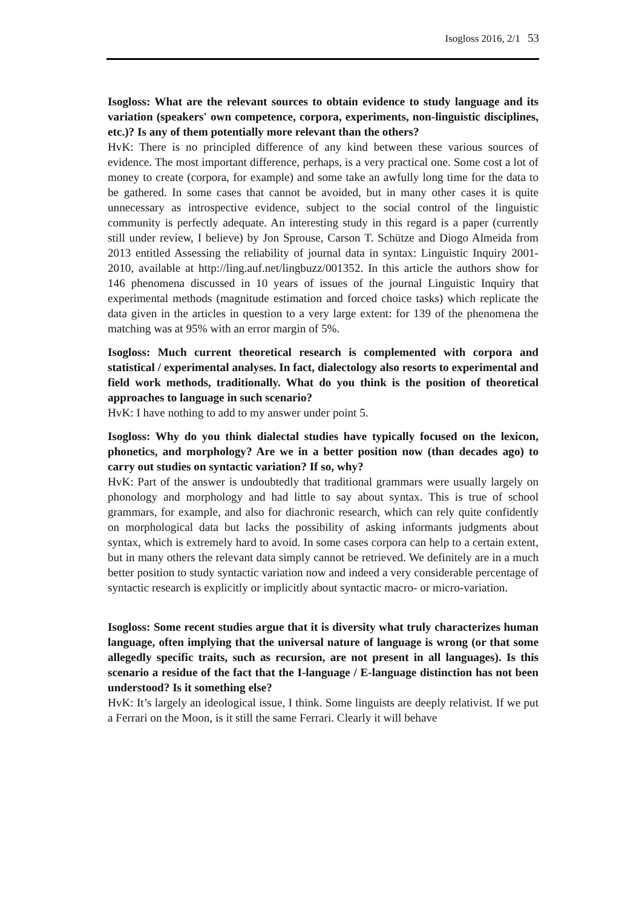Isogloss 2016, 2/1 53
Isogloss: What are the relevant sources to obtain evidence to study language and its variation (speakers' own competence, corpora, experiments, non-linguistic disciplines, etc.)? Is any of them potentially more relevant than the others?
HvK: There is no principled difference of any kind between these various sources of evidence. The most important difference, perhaps, is a very practical one. Some cost a lot of money to create (corpora, for example) and some take an awfully long time for the data to be gathered. In some cases that cannot be avoided, but in many other cases it is quite unnecessary as introspective evidence, subject to the social control of the linguistic community is perfectly adequate. An interesting study in this regard is a paper (currently still under review, I believe) by Jon Sprouse, Carson T. Schütze and Diogo Almeida from 2013 entitled Assessing the reliability of journal data in syntax: Linguistic Inquiry 2001-2010, available at http://ling.auf.net/lingbuzz/001352. In this article the authors show for 146 phenomena discussed in 10 years of issues of the journal Linguistic Inquiry that experimental methods (magnitude estimation and forced choice tasks) which replicate the data given in the articles in question to a very large extent: for 139 of the phenomena the matching was at 95% with an error margin of 5%.
Isogloss: Much current theoretical research is complemented with corpora and statistical / experimental analyses. In fact, dialectology also resorts to experimental and field work methods, traditionally. What do you think is the position of theoretical approaches to language in such scenario?
HvK: I have nothing to add to my answer under point 5.
Isogloss: Why do you think dialectal studies have typically focused on the lexicon, phonetics, and morphology? Are we in a better position now (than decades ago) to carry out studies on syntactic variation? If so, why?
HvK: Part of the answer is undoubtedly that traditional grammars were usually largely on phonology and morphology and had little to say about syntax. This is true of school grammars, for example, and also for diachronic research, which can rely quite confidently on morphological data but lacks the possibility of asking informants judgments about syntax, which is extremely hard to avoid. In some cases corpora can help to a certain extent, but in many others the relevant data simply cannot be retrieved. We definitely are in a much better position to study syntactic variation now and indeed a very considerable percentage of syntactic research is explicitly or implicitly about syntactic macro- or micro-variation.
Isogloss: Some recent studies argue that it is diversity what truly characterizes human language, often implying that the universal nature of language is wrong (or that some allegedly specific traits, such as recursion, are not present in all languages). Is this scenario a residue of the fact that the I-language / E-language distinction has not been understood? Is it something else?
HvK: It’s largely an ideological issue, I think. Some linguists are deeply relativist. If we put a Ferrari on the Moon, is it still the same Ferrari. Clearly it will behave